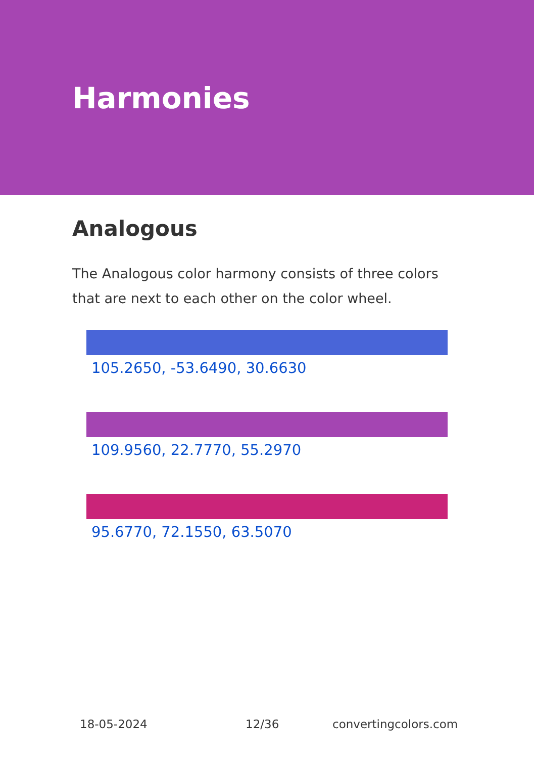Harmonies
Analogous
The Analogous color harmony consists of three colors that are next to each other on the color wheel.
105.2650, -53.6490, 30.6630
109.9560, 22.7770, 55.2970
95.6770, 72.1550, 63.5070
18-05-2024 12/36 convertingcolors.com